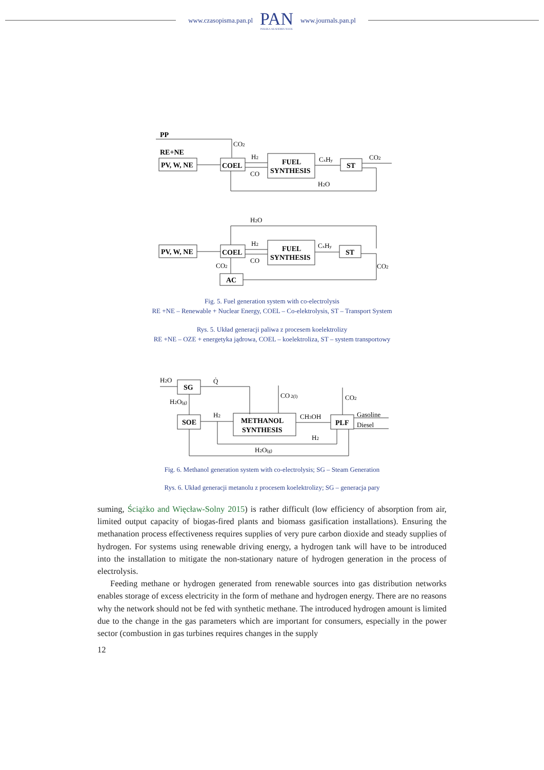www.czasopisma.pan.pl
PAN
POLSKA AKADEMIA NAUK
www.journals.pan.pl
PP
CO2
RE+NE
PV, W, NE
COEL
H2
CO
FUEL
SYNTHESIS
CxHy
ST
CO2
H2O
H2O
PV, W, NE
COEL
H2
CO
FUEL
SYNTHESIS
CxHy
ST
CO2
CO2
AC
Fig. 5. Fuel generation system with co-electrolysis
RE +NE – Renewable + Nuclear Energy, COEL – Co-elektrolysis, ST – Transport System
Rys. 5. Układ generacji paliwa z procesem koelektrolizy
RE +NE – OZE + energetyka jądrowa, COEL – koelektroliza, ST – system transportowy
H2O
SG
Q̇
H2O(g)
SOE
H2
METHANOL
SYNTHESIS
CO 2(l)
CH3OH
PLF
CO2
Gasoline
Diesel
H2
H2O(g)
Fig. 6. Methanol generation system with co-electrolysis; SG – Steam Generation
Rys. 6. Układ generacji metanolu z procesem koelektrolizy; SG – generacja pary
suming, Ściążko and Więcław-Solny 2015) is rather difficult (low efficiency of absorption from air, limited output capacity of biogas-fired plants and biomass gasification installations). Ensuring the methanation process effectiveness requires supplies of very pure carbon dioxide and steady supplies of hydrogen. For systems using renewable driving energy, a hydrogen tank will have to be introduced into the installation to mitigate the non-stationary nature of hydrogen generation in the process of electrolysis.
Feeding methane or hydrogen generated from renewable sources into gas distribution networks enables storage of excess electricity in the form of methane and hydrogen energy. There are no reasons why the network should not be fed with synthetic methane. The introduced hydrogen amount is limited due to the change in the gas parameters which are important for consumers, especially in the power sector (combustion in gas turbines requires changes in the supply
12